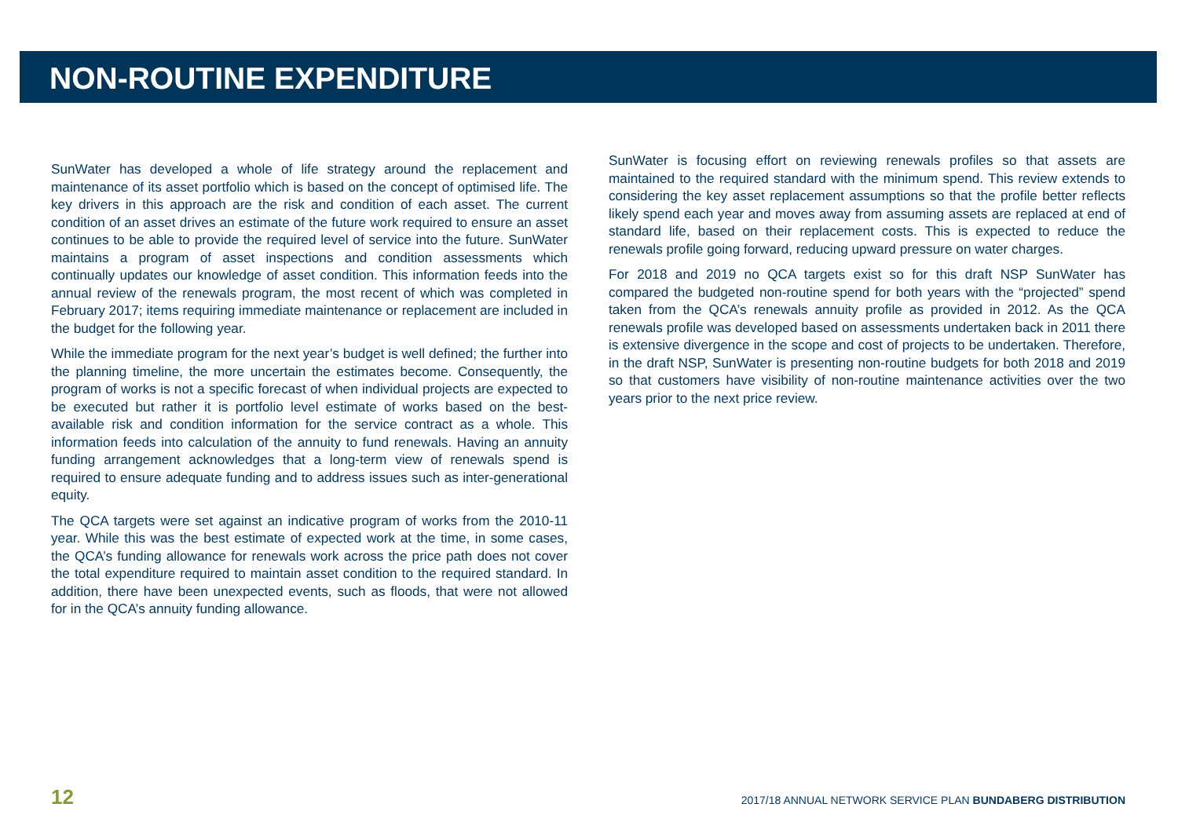NON-ROUTINE EXPENDITURE
SunWater has developed a whole of life strategy around the replacement and maintenance of its asset portfolio which is based on the concept of optimised life. The key drivers in this approach are the risk and condition of each asset. The current condition of an asset drives an estimate of the future work required to ensure an asset continues to be able to provide the required level of service into the future. SunWater maintains a program of asset inspections and condition assessments which continually updates our knowledge of asset condition. This information feeds into the annual review of the renewals program, the most recent of which was completed in February 2017; items requiring immediate maintenance or replacement are included in the budget for the following year.
While the immediate program for the next year’s budget is well defined; the further into the planning timeline, the more uncertain the estimates become. Consequently, the program of works is not a specific forecast of when individual projects are expected to be executed but rather it is portfolio level estimate of works based on the best-available risk and condition information for the service contract as a whole. This information feeds into calculation of the annuity to fund renewals. Having an annuity funding arrangement acknowledges that a long-term view of renewals spend is required to ensure adequate funding and to address issues such as inter-generational equity.
The QCA targets were set against an indicative program of works from the 2010-11 year. While this was the best estimate of expected work at the time, in some cases, the QCA’s funding allowance for renewals work across the price path does not cover the total expenditure required to maintain asset condition to the required standard. In addition, there have been unexpected events, such as floods, that were not allowed for in the QCA’s annuity funding allowance.
SunWater is focusing effort on reviewing renewals profiles so that assets are maintained to the required standard with the minimum spend. This review extends to considering the key asset replacement assumptions so that the profile better reflects likely spend each year and moves away from assuming assets are replaced at end of standard life, based on their replacement costs. This is expected to reduce the renewals profile going forward, reducing upward pressure on water charges.
For 2018 and 2019 no QCA targets exist so for this draft NSP SunWater has compared the budgeted non-routine spend for both years with the “projected” spend taken from the QCA’s renewals annuity profile as provided in 2012. As the QCA renewals profile was developed based on assessments undertaken back in 2011 there is extensive divergence in the scope and cost of projects to be undertaken. Therefore, in the draft NSP, SunWater is presenting non-routine budgets for both 2018 and 2019 so that customers have visibility of non-routine maintenance activities over the two years prior to the next price review.
12 2017/18 ANNUAL NETWORK SERVICE PLAN BUNDABERG DISTRIBUTION